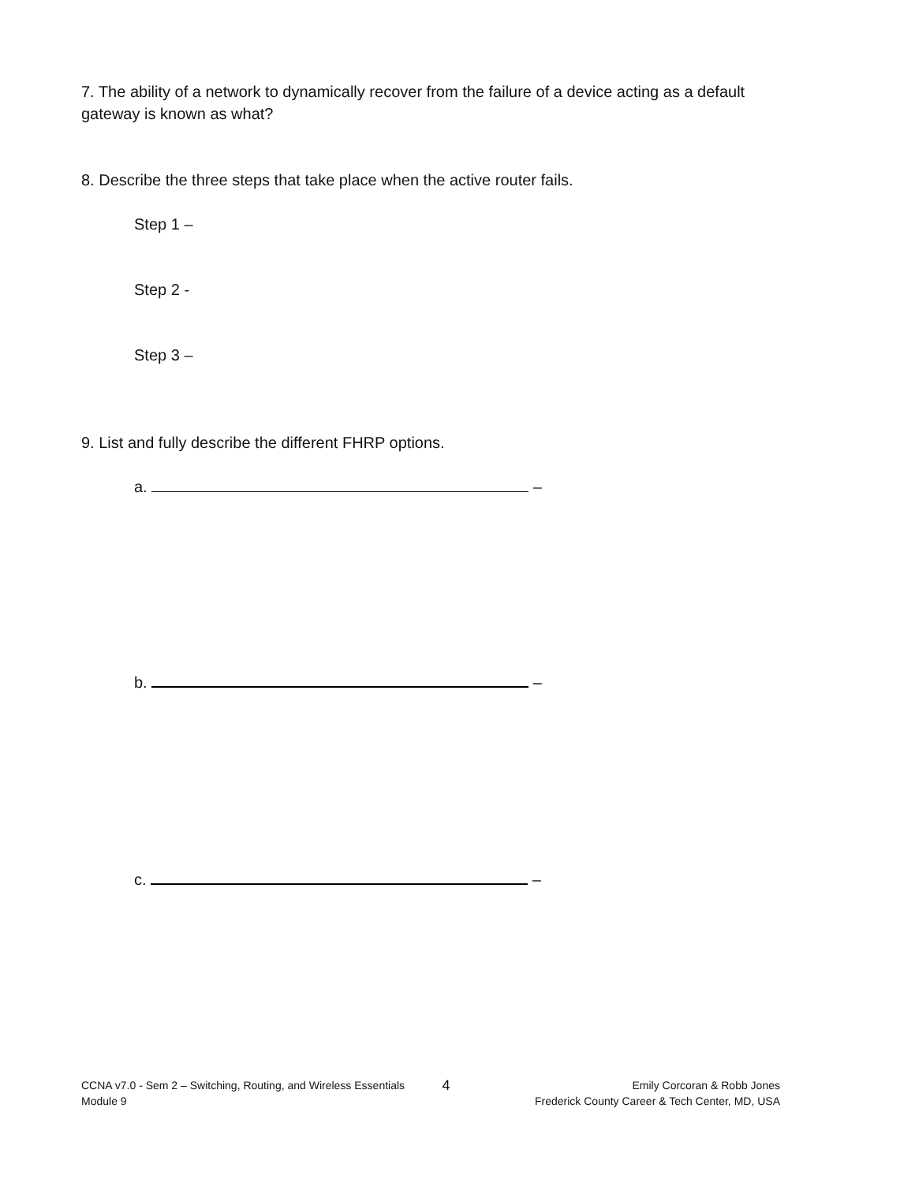7. The ability of a network to dynamically recover from the failure of a device acting as a default gateway is known as what?
8. Describe the three steps that take place when the active router fails.
Step 1 –
Step 2 -
Step 3 –
9. List and fully describe the different FHRP options.
a. –
b. –
c. –
CCNA v7.0 - Sem 2 – Switching, Routing, and Wireless Essentials
Module 9
4
Emily Corcoran & Robb Jones
Frederick County Career & Tech Center, MD, USA